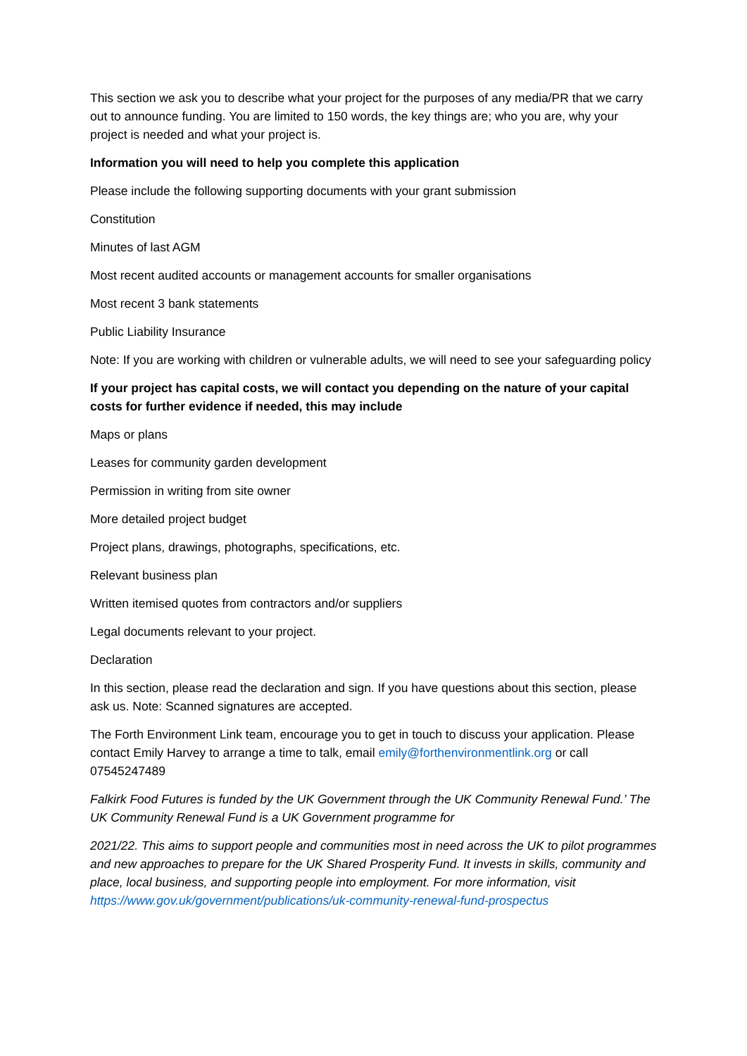This section we ask you to describe what your project for the purposes of any media/PR that we carry out to announce funding. You are limited to 150 words, the key things are; who you are, why your project is needed and what your project is.
Information you will need to help you complete this application
Please include the following supporting documents with your grant submission
Constitution
Minutes of last AGM
Most recent audited accounts or management accounts for smaller organisations
Most recent 3 bank statements
Public Liability Insurance
Note: If you are working with children or vulnerable adults, we will need to see your safeguarding policy
If your project has capital costs, we will contact you depending on the nature of your capital costs for further evidence if needed, this may include
Maps or plans
Leases for community garden development
Permission in writing from site owner
More detailed project budget
Project plans, drawings, photographs, specifications, etc.
Relevant business plan
Written itemised quotes from contractors and/or suppliers
Legal documents relevant to your project.
Declaration
In this section, please read the declaration and sign. If you have questions about this section, please ask us. Note: Scanned signatures are accepted.
The Forth Environment Link team, encourage you to get in touch to discuss your application. Please contact Emily Harvey to arrange a time to talk, email emily@forthenvironmentlink.org or call 07545247489
Falkirk Food Futures is funded by the UK Government through the UK Community Renewal Fund.’ The UK Community Renewal Fund is a UK Government programme for
2021/22. This aims to support people and communities most in need across the UK to pilot programmes and new approaches to prepare for the UK Shared Prosperity Fund. It invests in skills, community and place, local business, and supporting people into employment. For more information, visit https://www.gov.uk/government/publications/uk-community-renewal-fund-prospectus